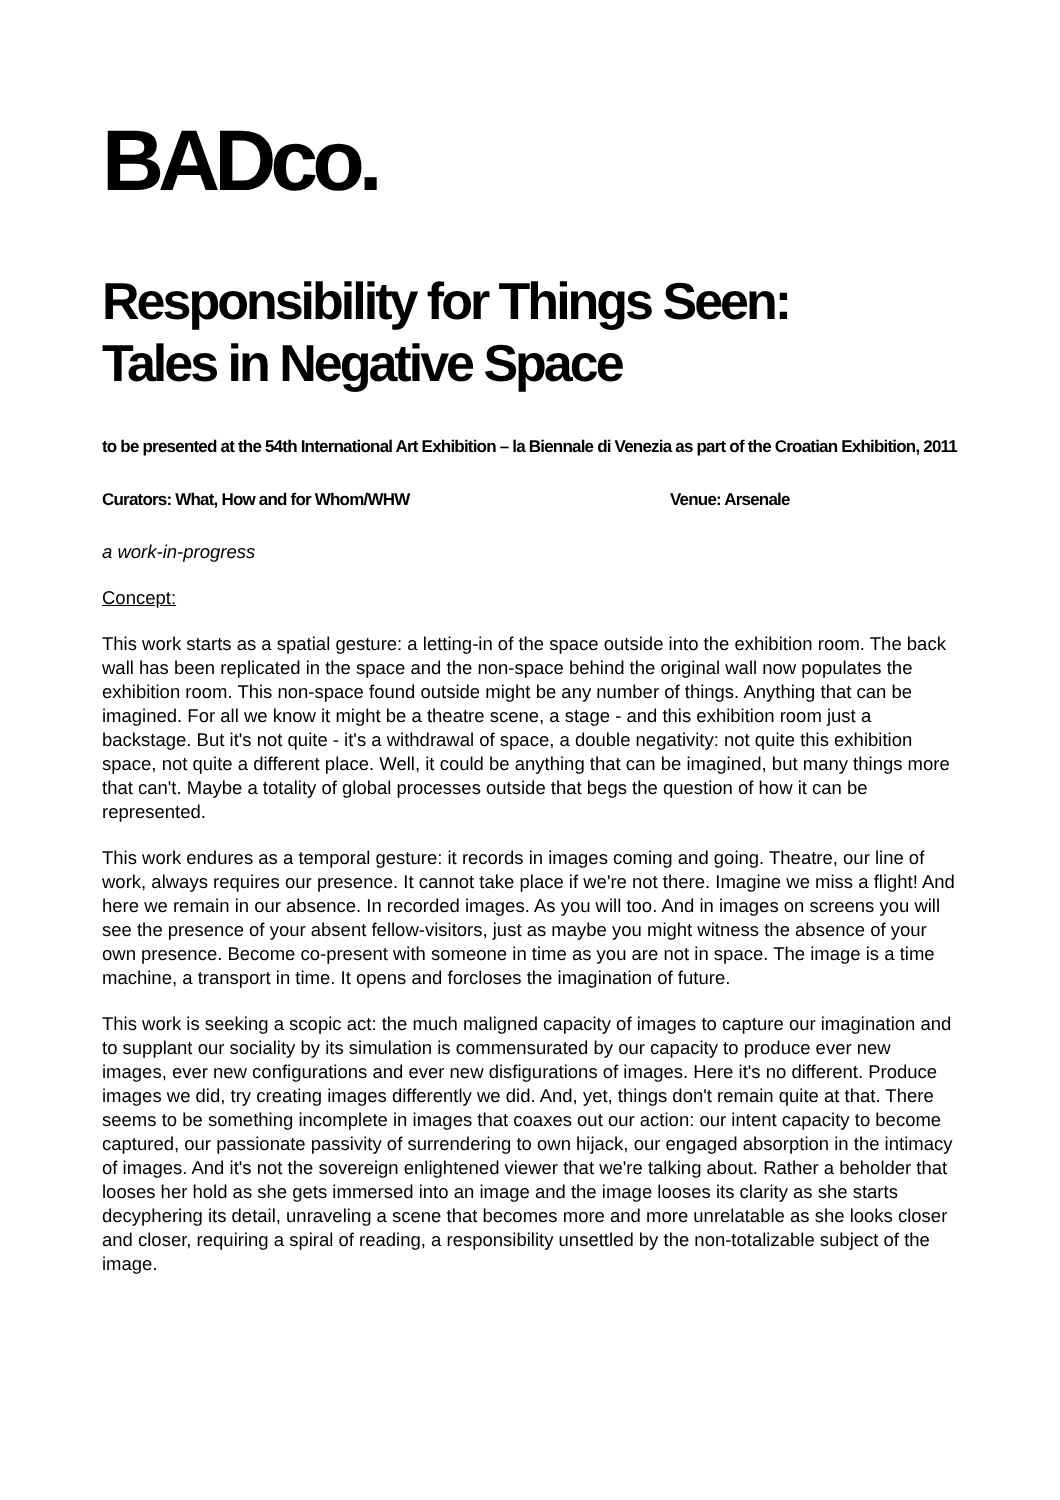BADco.
Responsibility for Things Seen:
Tales in Negative Space
to be presented at the 54th International Art Exhibition – la Biennale di Venezia as part of the Croatian Exhibition, 2011
Curators: What, How and for Whom/WHW Venue: Arsenale
a work-in-progress
Concept:
This work starts as a spatial gesture: a letting-in of the space outside into the exhibition room. The back wall has been replicated in the space and the non-space behind the original wall now populates the exhibition room. This non-space found outside might be any number of things. Anything that can be imagined. For all we know it might be a theatre scene, a stage - and this exhibition room just a backstage. But it's not quite - it's a withdrawal of space, a double negativity: not quite this exhibition space, not quite a different place. Well, it could be anything that can be imagined, but many things more that can't. Maybe a totality of global processes outside that begs the question of how it can be represented.
This work endures as a temporal gesture: it records in images coming and going. Theatre, our line of work, always requires our presence. It cannot take place if we're not there. Imagine we miss a flight! And here we remain in our absence. In recorded images. As you will too. And in images on screens you will see the presence of your absent fellow-visitors, just as maybe you might witness the absence of your own presence. Become co-present with someone in time as you are not in space. The image is a time machine, a transport in time. It opens and forcloses the imagination of future.
This work is seeking a scopic act: the much maligned capacity of images to capture our imagination and to supplant our sociality by its simulation is commensurated by our capacity to produce ever new images, ever new configurations and ever new disfigurations of images. Here it's no different. Produce images we did, try creating images differently we did. And, yet, things don't remain quite at that. There seems to be something incomplete in images that coaxes out our action: our intent capacity to become captured, our passionate passivity of surrendering to own hijack, our engaged absorption in the intimacy of images. And it's not the sovereign enlightened viewer that we're talking about. Rather a beholder that looses her hold as she gets immersed into an image and the image looses its clarity as she starts decyphering its detail, unraveling a scene that becomes more and more unrelatable as she looks closer and closer, requiring a spiral of reading, a responsibility unsettled by the non-totalizable subject of the image.